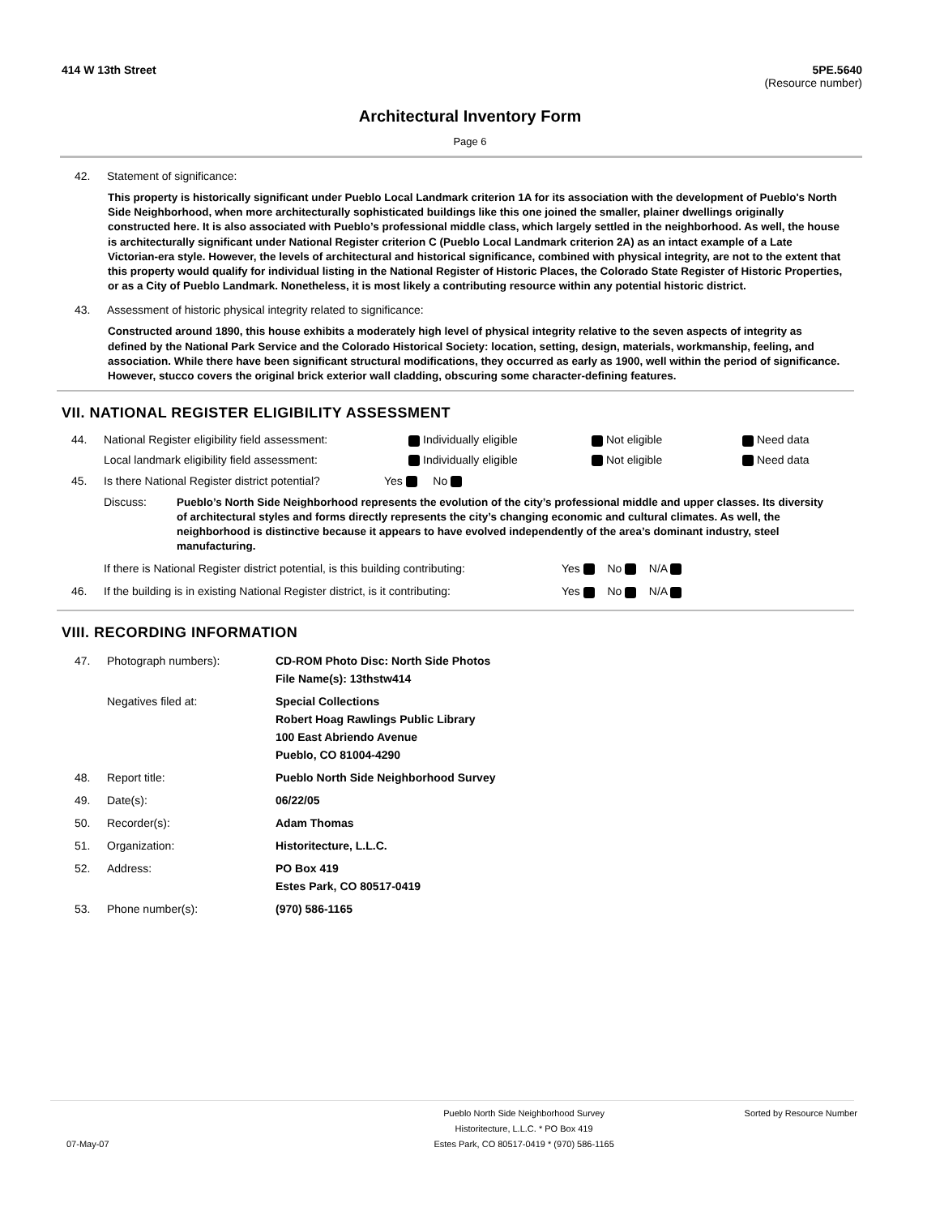414 W 13th Street 5PE.5640
(Resource number)
Architectural Inventory Form
Page 6
42. Statement of significance:
This property is historically significant under Pueblo Local Landmark criterion 1A for its association with the development of Pueblo's North Side Neighborhood, when more architecturally sophisticated buildings like this one joined the smaller, plainer dwellings originally constructed here. It is also associated with Pueblo’s professional middle class, which largely settled in the neighborhood. As well, the house is architecturally significant under National Register criterion C (Pueblo Local Landmark criterion 2A) as an intact example of a Late Victorian-era style. However, the levels of architectural and historical significance, combined with physical integrity, are not to the extent that this property would qualify for individual listing in the National Register of Historic Places, the Colorado State Register of Historic Properties, or as a City of Pueblo Landmark. Nonetheless, it is most likely a contributing resource within any potential historic district.
43. Assessment of historic physical integrity related to significance:
Constructed around 1890, this house exhibits a moderately high level of physical integrity relative to the seven aspects of integrity as defined by the National Park Service and the Colorado Historical Society: location, setting, design, materials, workmanship, feeling, and association. While there have been significant structural modifications, they occurred as early as 1900, well within the period of significance. However, stucco covers the original brick exterior wall cladding, obscuring some character-defining features.
VII. NATIONAL REGISTER ELIGIBILITY ASSESSMENT
44. National Register eligibility field assessment: Individually eligible Not eligible Need data
Local landmark eligibility field assessment: Individually eligible Not eligible Need data
45. Is there National Register district potential? Yes No
Discuss: Pueblo’s North Side Neighborhood represents the evolution of the city’s professional middle and upper classes. Its diversity of architectural styles and forms directly represents the city’s changing economic and cultural climates. As well, the neighborhood is distinctive because it appears to have evolved independently of the area’s dominant industry, steel manufacturing.
If there is National Register district potential, is this building contributing: Yes No N/A
46. If the building is in existing National Register district, is it contributing: Yes No N/A
VIII. RECORDING INFORMATION
| 47. | Photograph numbers): | CD-ROM Photo Disc: North Side Photos File Name(s): 13thstw414 |
| | Negatives filed at: | Special Collections Robert Hoag Rawlings Public Library 100 East Abriendo Avenue Pueblo, CO 81004-4290 |
| 48. | Report title: | Pueblo North Side Neighborhood Survey |
| 49. | Date(s): | 06/22/05 |
| 50. | Recorder(s): | Adam Thomas |
| 51. | Organization: | Historitecture, L.L.C. |
| 52. | Address: | PO Box 419 Estes Park, CO 80517-0419 |
| 53. | Phone number(s): | (970) 586-1165 |
07-May-07 Pueblo North Side Neighborhood Survey
Historitecture, L.L.C. * PO Box 419
Estes Park, CO 80517-0419 * (970) 586-1165 Sorted by Resource Number